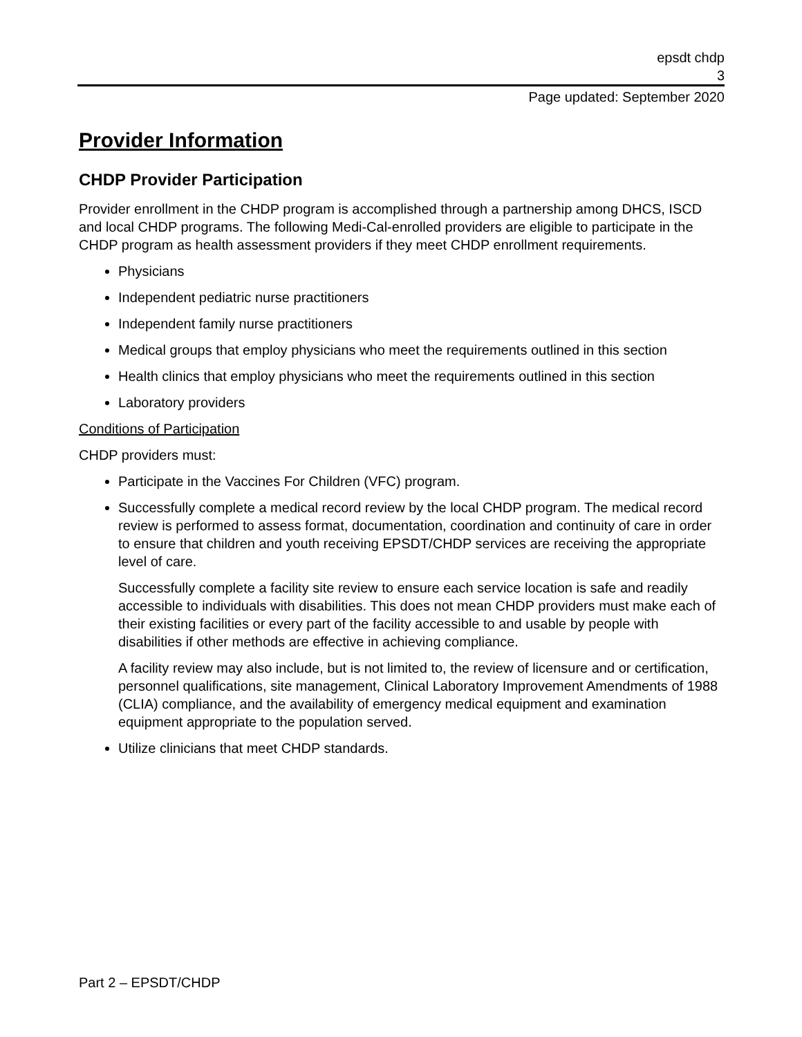epsdt chdp
3
Page updated: September 2020
Provider Information
CHDP Provider Participation
Provider enrollment in the CHDP program is accomplished through a partnership among DHCS, ISCD and local CHDP programs. The following Medi-Cal-enrolled providers are eligible to participate in the CHDP program as health assessment providers if they meet CHDP enrollment requirements.
Physicians
Independent pediatric nurse practitioners
Independent family nurse practitioners
Medical groups that employ physicians who meet the requirements outlined in this section
Health clinics that employ physicians who meet the requirements outlined in this section
Laboratory providers
Conditions of Participation
CHDP providers must:
Participate in the Vaccines For Children (VFC) program.
Successfully complete a medical record review by the local CHDP program. The medical record review is performed to assess format, documentation, coordination and continuity of care in order to ensure that children and youth receiving EPSDT/CHDP services are receiving the appropriate level of care.
Successfully complete a facility site review to ensure each service location is safe and readily accessible to individuals with disabilities. This does not mean CHDP providers must make each of their existing facilities or every part of the facility accessible to and usable by people with disabilities if other methods are effective in achieving compliance.
A facility review may also include, but is not limited to, the review of licensure and or certification, personnel qualifications, site management, Clinical Laboratory Improvement Amendments of 1988 (CLIA) compliance, and the availability of emergency medical equipment and examination equipment appropriate to the population served.
Utilize clinicians that meet CHDP standards.
Part 2 – EPSDT/CHDP